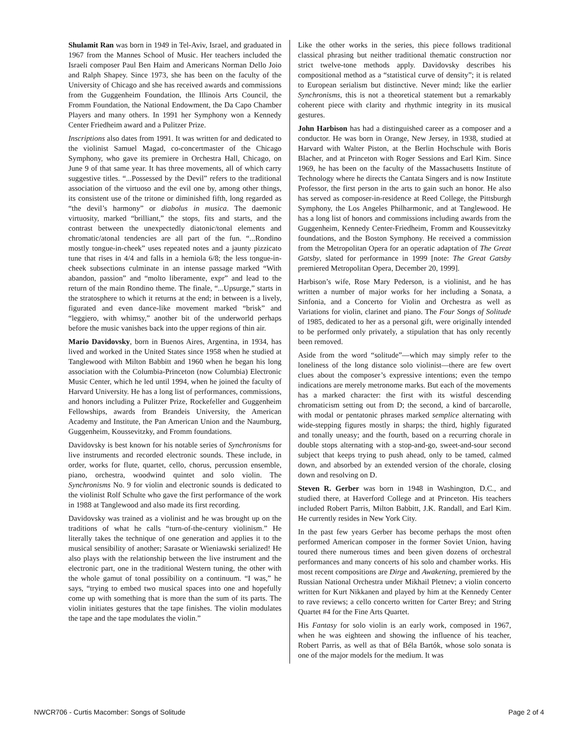Shulamit Ran was born in 1949 in Tel-Aviv, Israel, and graduated in 1967 from the Mannes School of Music. Her teachers included the Israeli composer Paul Ben Haim and Americans Norman Dello Joio and Ralph Shapey. Since 1973, she has been on the faculty of the University of Chicago and she has received awards and commissions from the Guggenheim Foundation, the Illinois Arts Council, the Fromm Foundation, the National Endowment, the Da Capo Chamber Players and many others. In 1991 her Symphony won a Kennedy Center Friedheim award and a Pulitzer Prize.
Inscriptions also dates from 1991. It was written for and dedicated to the violinist Samuel Magad, co-concertmaster of the Chicago Symphony, who gave its premiere in Orchestra Hall, Chicago, on June 9 of that same year. It has three movements, all of which carry suggestive titles. “...Possessed by the Devil” refers to the traditional association of the virtuoso and the evil one by, among other things, its consistent use of the tritone or diminished fifth, long regarded as “the devil’s harmony” or diabolus in musica. The daemonic virtuosity, marked “brilliant,” the stops, fits and starts, and the contrast between the unexpectedly diatonic/tonal elements and chromatic/atonal tendencies are all part of the fun. “...Rondino mostly tongue-in-cheek” uses repeated notes and a jaunty pizzicato tune that rises in 4/4 and falls in a hemiola 6/8; the less tongue-in-cheek subsections culminate in an intense passage marked “With abandon, passion” and “molto liberamente, expr” and lead to the return of the main Rondino theme. The finale, “...Upsurge,” starts in the stratosphere to which it returns at the end; in between is a lively, figurated and even dance-like movement marked “brisk” and “leggiero, with whimsy,” another bit of the underworld perhaps before the music vanishes back into the upper regions of thin air.
Mario Davidovsky, born in Buenos Aires, Argentina, in 1934, has lived and worked in the United States since 1958 when he studied at Tanglewood with Milton Babbitt and 1960 when he began his long association with the Columbia-Princeton (now Columbia) Electronic Music Center, which he led until 1994, when he joined the faculty of Harvard University. He has a long list of performances, commissions, and honors including a Pulitzer Prize, Rockefeller and Guggenheim Fellowships, awards from Brandeis University, the American Academy and Institute, the Pan American Union and the Naumburg, Guggenheim, Koussevitzky, and Fromm foundations.
Davidovsky is best known for his notable series of Synchronisms for live instruments and recorded electronic sounds. These include, in order, works for flute, quartet, cello, chorus, percussion ensemble, piano, orchestra, woodwind quintet and solo violin. The Synchronisms No. 9 for violin and electronic sounds is dedicated to the violinist Rolf Schulte who gave the first performance of the work in 1988 at Tanglewood and also made its first recording.
Davidovsky was trained as a violinist and he was brought up on the traditions of what he calls “turn-of-the-century violinism.” He literally takes the technique of one generation and applies it to the musical sensibility of another; Sarasate or Wieniawski serialized! He also plays with the relationship between the live instrument and the electronic part, one in the traditional Western tuning, the other with the whole gamut of tonal possibility on a continuum. “I was,” he says, “trying to embed two musical spaces into one and hopefully come up with something that is more than the sum of its parts. The violin initiates gestures that the tape finishes. The violin modulates the tape and the tape modulates the violin.”
Like the other works in the series, this piece follows traditional classical phrasing but neither traditional thematic construction nor strict twelve-tone methods apply. Davidovsky describes his compositional method as a “statistical curve of density”; it is related to European serialism but distinctive. Never mind; like the earlier Synchronisms, this is not a theoretical statement but a remarkably coherent piece with clarity and rhythmic integrity in its musical gestures.
John Harbison has had a distinguished career as a composer and a conductor. He was born in Orange, New Jersey, in 1938, studied at Harvard with Walter Piston, at the Berlin Hochschule with Boris Blacher, and at Princeton with Roger Sessions and Earl Kim. Since 1969, he has been on the faculty of the Massachusetts Institute of Technology where he directs the Cantata Singers and is now Institute Professor, the first person in the arts to gain such an honor. He also has served as composer-in-residence at Reed College, the Pittsburgh Symphony, the Los Angeles Philharmonic, and at Tanglewood. He has a long list of honors and commissions including awards from the Guggenheim, Kennedy Center-Friedheim, Fromm and Koussevitzky foundations, and the Boston Symphony. He received a commission from the Metropolitan Opera for an operatic adaptation of The Great Gatsby, slated for performance in 1999 [note: The Great Gatsby premiered Metropolitan Opera, December 20, 1999].
Harbison’s wife, Rose Mary Pederson, is a violinist, and he has written a number of major works for her including a Sonata, a Sinfonia, and a Concerto for Violin and Orchestra as well as Variations for violin, clarinet and piano. The Four Songs of Solitude of 1985, dedicated to her as a personal gift, were originally intended to be performed only privately, a stipulation that has only recently been removed.
Aside from the word “solitude”—which may simply refer to the loneliness of the long distance solo violinist—there are few overt clues about the composer’s expressive intentions; even the tempo indications are merely metronome marks. But each of the movements has a marked character: the first with its wistful descending chromaticism setting out from D; the second, a kind of barcarolle, with modal or pentatonic phrases marked semplice alternating with wide-stepping figures mostly in sharps; the third, highly figurated and tonally uneasy; and the fourth, based on a recurring chorale in double stops alternating with a stop-and-go, sweet-and-sour second subject that keeps trying to push ahead, only to be tamed, calmed down, and absorbed by an extended version of the chorale, closing down and resolving on D.
Steven R. Gerber was born in 1948 in Washington, D.C., and studied there, at Haverford College and at Princeton. His teachers included Robert Parris, Milton Babbitt, J.K. Randall, and Earl Kim. He currently resides in New York City.
In the past few years Gerber has become perhaps the most often performed American composer in the former Soviet Union, having toured there numerous times and been given dozens of orchestral performances and many concerts of his solo and chamber works. His most recent compositions are Dirge and Awakening, premiered by the Russian National Orchestra under Mikhail Pletnev; a violin concerto written for Kurt Nikkanen and played by him at the Kennedy Center to rave reviews; a cello concerto written for Carter Brey; and String Quartet #4 for the Fine Arts Quartet.
His Fantasy for solo violin is an early work, composed in 1967, when he was eighteen and showing the influence of his teacher, Robert Parris, as well as that of Béla Bartók, whose solo sonata is one of the major models for the medium. It was
NWCR706 - Curtis Macomber: Songs of Solitude Page 2 of 4